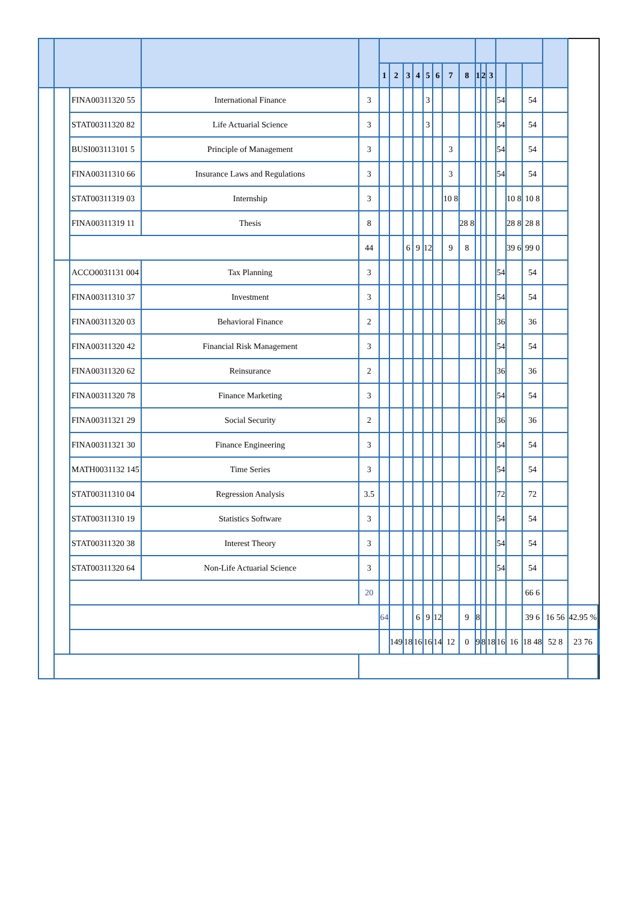| | | | | | 1 | 2 | 3 | 4 | 5 | 6 | 7 | 8 | 1 | 2 | 3 | | | | | | |
| --- | --- | --- | --- | --- | --- | --- | --- | --- | --- | --- | --- | --- | --- | --- | --- | --- | --- | --- | --- | --- | --- |
| | | FINA00311320 55 | International Finance | 3 | | | | | 3 | | | | | | | 54 | | 54 | | | |
| | | STAT00311320 82 | Life Actuarial Science | 3 | | | | | 3 | | | | | | | 54 | | 54 | | | |
| | | BUSI003113101 5 | Principle of Management | 3 | | | | | | | 3 | | | | | 54 | | 54 | | | |
| | | FINA00311310 66 | Insurance Laws and Regulations | 3 | | | | | | | 3 | | | | | 54 | | 54 | | | |
| | | STAT00311319 03 | Internship | 3 | | | | | | | 10 8 | | | | | | 10 8 | 10 8 | | | |
| | | FINA00311319 11 | Thesis | 8 | | | | | | | | 28 8 | | | | | 28 8 | 28 8 | | | |
| | | | | 44 | | | 6 | 9 | 12 | | 9 | 8 | | | | | 39 6 | 99 0 | | | |
| | | ACCO0031131 004 | Tax Planning | 3 | | | | | | | | | | | | 54 | | 54 | | | |
| | | FINA00311310 37 | Investment | 3 | | | | | | | | | | | | 54 | | 54 | | | |
| | | FINA00311320 03 | Behavioral Finance | 2 | | | | | | | | | | | | 36 | | 36 | | | |
| | | FINA00311320 42 | Financial Risk Management | 3 | | | | | | | | | | | | 54 | | 54 | | | |
| | | FINA00311320 62 | Reinsurance | 2 | | | | | | | | | | | | 36 | | 36 | | | |
| | | FINA00311320 78 | Finance Marketing | 3 | | | | | | | | | | | | 54 | | 54 | | | |
| | | FINA00311321 29 | Social Security | 2 | | | | | | | | | | | | 36 | | 36 | | | |
| | | FINA00311321 30 | Finance Engineering | 3 | | | | | | | | | | | | 54 | | 54 | | | |
| | | MATH0031132 145 | Time Series | 3 | | | | | | | | | | | | 54 | | 54 | | | |
| | | STAT00311310 04 | Regression Analysis | 3.5 | | | | | | | | | | | | 72 | | 72 | | | |
| | | STAT00311310 19 | Statistics Software | 3 | | | | | | | | | | | | 54 | | 54 | | | |
| | | STAT00311320 38 | Interest Theory | 3 | | | | | | | | | | | | 54 | | 54 | | | |
| | | STAT00311320 64 | Non-Life Actuarial Science | 3 | | | | | | | | | | | | 54 | | 54 | | | |
| | | | | 20 | | | | | | | | | | | | | | 66 6 | | | |
| | | | | | 64 | | | 6 | 9 | 12 | | 9 | 8 | | | | | 39 6 | 16 56 | 42.95 % | |
| | | | | | | 149 | 18 | 16 | 16 | 14 | 12 | 0 | 9 | 8 | 18 | 16 | 16 | 18 48 | 52 8 | 23 76 | |